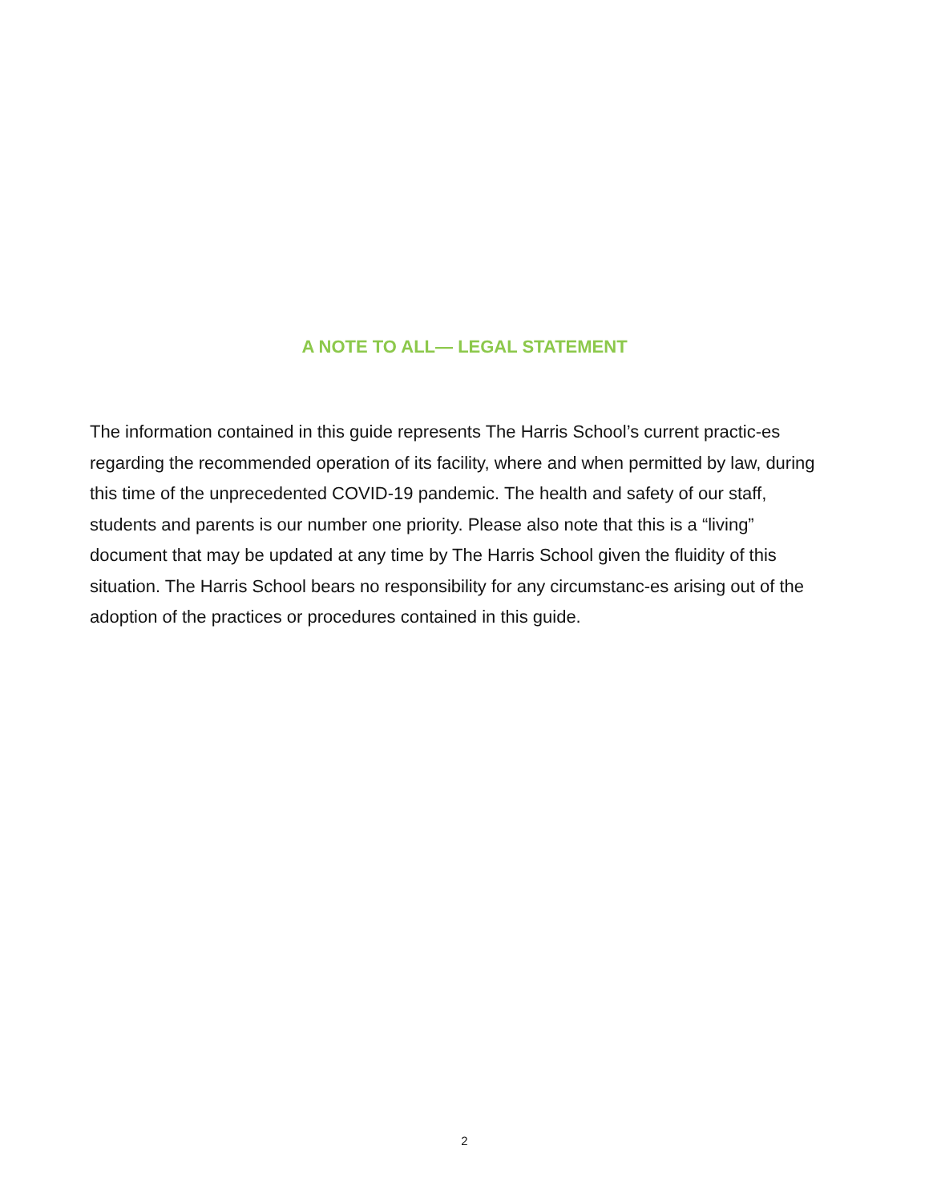A NOTE TO ALL— LEGAL STATEMENT
The information contained in this guide represents The Harris School’s current practic-es regarding the recommended operation of its facility, where and when permitted by law, during this time of the unprecedented COVID-19 pandemic. The health and safety of our staff, students and parents is our number one priority. Please also note that this is a “living” document that may be updated at any time by The Harris School given the fluidity of this situation. The Harris School bears no responsibility for any circumstanc-es arising out of the adoption of the practices or procedures contained in this guide.
2